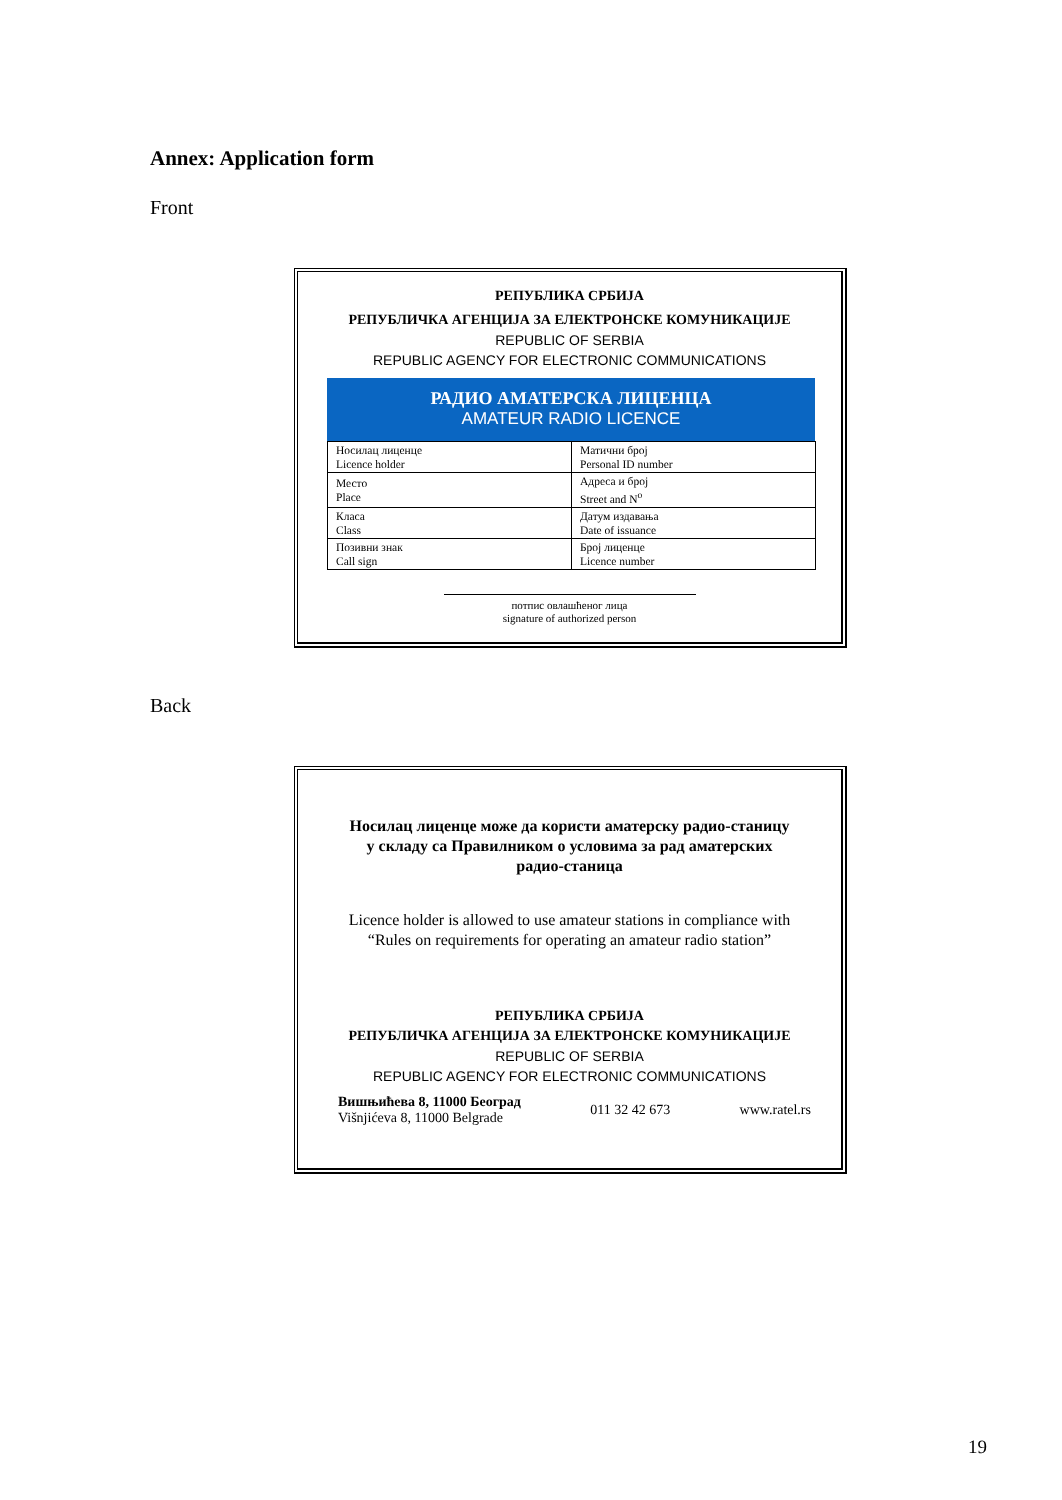Annex: Application form
Front
РЕПУБЛИКА СРБИЈА
РЕПУБЛИЧКА АГЕНЦИЈА ЗА ЕЛЕКТРОНСКЕ КОМУНИКАЦИЈЕ
REPUBLIC OF SERBIA
REPUBLIC AGENCY FOR ELECTRONIC COMMUNICATIONS
РАДИО АМАТЕРСКА ЛИЦЕНЦА
AMATEUR RADIO LICENCE
| Носилац лиценце Licence holder | Матични број Personal ID number |
| Место Place | Адреса и број Street and N<sup>o</sup> |
| Класа Class | Датум издавања Date of issuance |
| Позивни знак Call sign | Број лиценце Licence number |
потпис овлашћеног лица
signature of authorized person
Back
Носилац лиценце може да користи аматерску радио-станицу у складу са Правилником о условима за рад аматерских радио-станица
Licence holder is allowed to use amateur stations in compliance with “Rules on requirements for operating an amateur radio station”
РЕПУБЛИКА СРБИЈА
РЕПУБЛИЧКА АГЕНЦИЈА ЗА ЕЛЕКТРОНСКЕ КОМУНИКАЦИЈЕ
REPUBLIC OF SERBIA
REPUBLIC AGENCY FOR ELECTRONIC COMMUNICATIONS
Вишњићева 8, 11000 Београд
Višnjićeva 8, 11000 Belgrade
011 32 42 673 www.ratel.rs
19